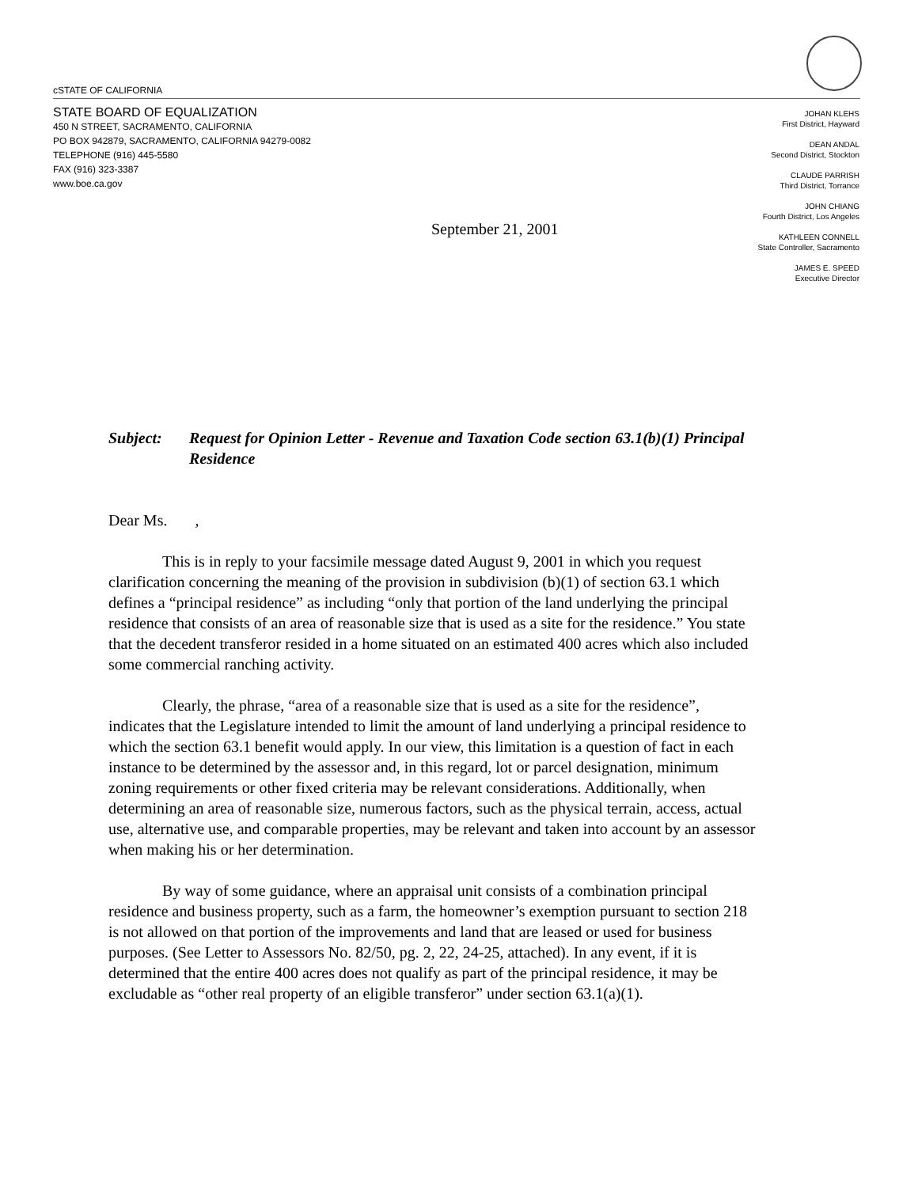cSTATE OF CALIFORNIA
STATE BOARD OF EQUALIZATION
450 N STREET, SACRAMENTO, CALIFORNIA
PO BOX 942879, SACRAMENTO, CALIFORNIA 94279-0082
TELEPHONE (916) 445-5580
FAX (916) 323-3387
www.boe.ca.gov
JOHAN KLEHS
First District, Hayward
DEAN ANDAL
Second District, Stockton
CLAUDE PARRISH
Third District, Torrance
JOHN CHIANG
Fourth District, Los Angeles
KATHLEEN CONNELL
State Controller, Sacramento
JAMES E. SPEED
Executive Director
September 21, 2001
Subject: Request for Opinion Letter - Revenue and Taxation Code section 63.1(b)(1) Principal Residence
Dear Ms. ,
This is in reply to your facsimile message dated August 9, 2001 in which you request clarification concerning the meaning of the provision in subdivision (b)(1) of section 63.1 which defines a “principal residence” as including “only that portion of the land underlying the principal residence that consists of an area of reasonable size that is used as a site for the residence.” You state that the decedent transferor resided in a home situated on an estimated 400 acres which also included some commercial ranching activity.
Clearly, the phrase, “area of a reasonable size that is used as a site for the residence”, indicates that the Legislature intended to limit the amount of land underlying a principal residence to which the section 63.1 benefit would apply. In our view, this limitation is a question of fact in each instance to be determined by the assessor and, in this regard, lot or parcel designation, minimum zoning requirements or other fixed criteria may be relevant considerations. Additionally, when determining an area of reasonable size, numerous factors, such as the physical terrain, access, actual use, alternative use, and comparable properties, may be relevant and taken into account by an assessor when making his or her determination.
By way of some guidance, where an appraisal unit consists of a combination principal residence and business property, such as a farm, the homeowner’s exemption pursuant to section 218 is not allowed on that portion of the improvements and land that are leased or used for business purposes. (See Letter to Assessors No. 82/50, pg. 2, 22, 24-25, attached). In any event, if it is determined that the entire 400 acres does not qualify as part of the principal residence, it may be excludable as “other real property of an eligible transferor” under section 63.1(a)(1).